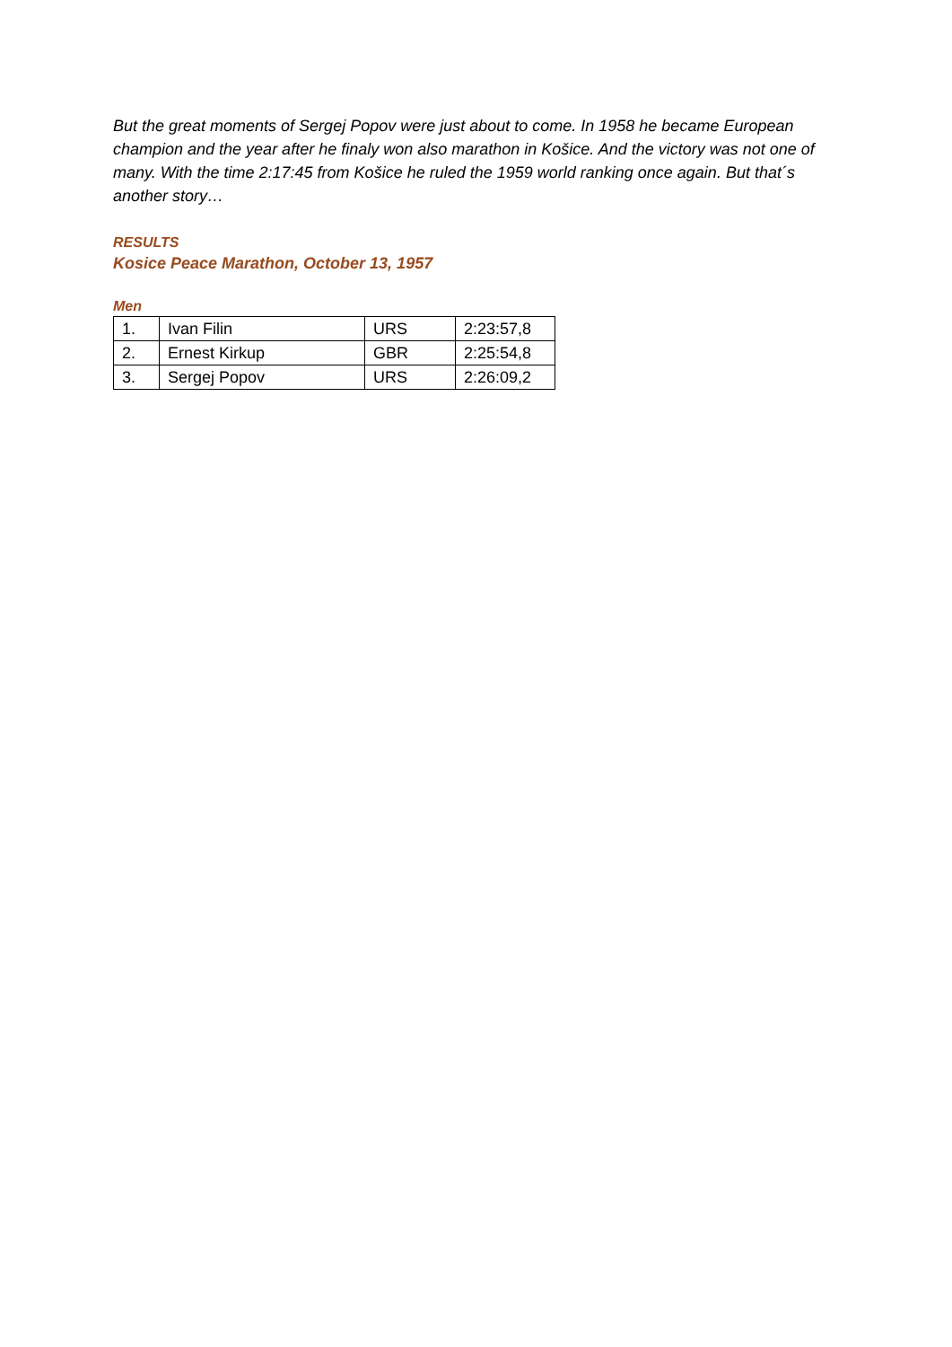But the great moments of Sergej Popov were just about to come. In 1958 he became European champion and the year after he finaly won also marathon in Košice. And the victory was not one of many. With the time 2:17:45 from Košice he ruled the 1959 world ranking once again. But that´s another story…
RESULTS
Kosice Peace Marathon, October 13, 1957
Men
| 1. | Ivan Filin | URS | 2:23:57,8 |
| 2. | Ernest Kirkup | GBR | 2:25:54,8 |
| 3. | Sergej Popov | URS | 2:26:09,2 |